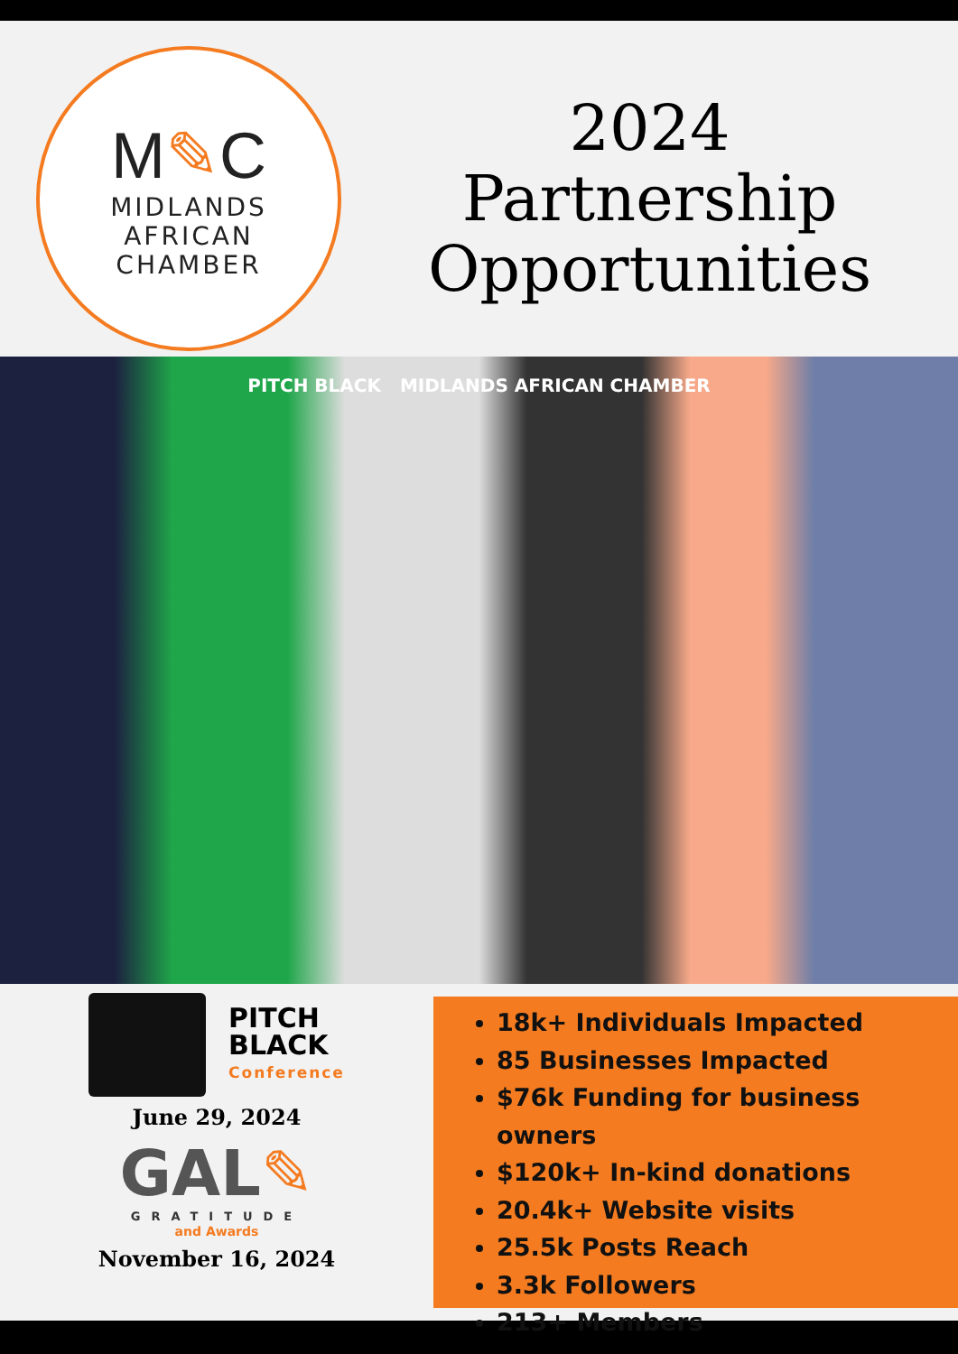M✎C
MIDLANDS
AFRICAN
CHAMBER
2024
Partnership
Opportunities
PITCH BLACK MIDLANDS AFRICAN CHAMBER
PITCH
BLACK
Conference
June 29, 2024
GAL✎
GRATITUDE
and Awards
November 16, 2024
18k+ Individuals Impacted
85 Businesses Impacted
$76k Funding for business owners
$120k+ In-kind donations
20.4k+ Website visits
25.5k Posts Reach
3.3k Followers
213+ Members